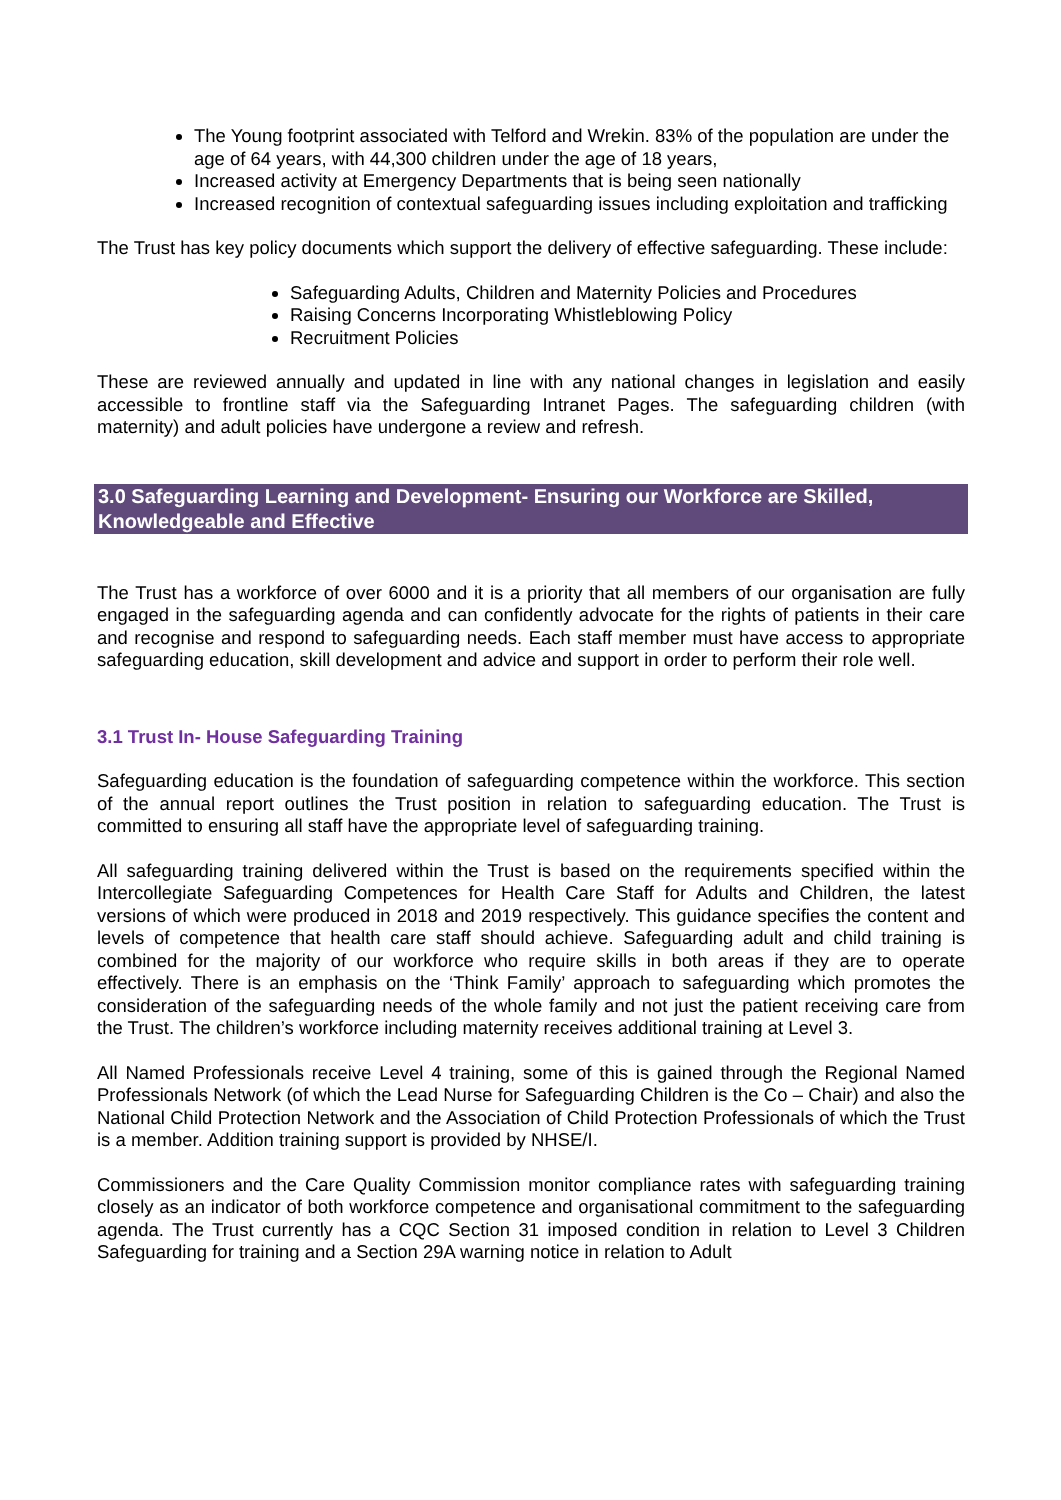The Young footprint associated with Telford and Wrekin. 83% of the population are under the age of 64 years, with 44,300 children under the age of 18 years,
Increased activity at Emergency Departments that is being seen nationally
Increased recognition of contextual safeguarding issues including exploitation and trafficking
The Trust has key policy documents which support the delivery of effective safeguarding. These include:
Safeguarding Adults, Children and Maternity Policies and Procedures
Raising Concerns Incorporating Whistleblowing Policy
Recruitment Policies
These are reviewed annually and updated in line with any national changes in legislation and easily accessible to frontline staff via the Safeguarding Intranet Pages. The safeguarding children (with maternity) and adult policies have undergone a review and refresh.
3.0 Safeguarding Learning and Development- Ensuring our Workforce are Skilled, Knowledgeable and Effective
The Trust has a workforce of over 6000 and it is a priority that all members of our organisation are fully engaged in the safeguarding agenda and can confidently advocate for the rights of patients in their care and recognise and respond to safeguarding needs. Each staff member must have access to appropriate safeguarding education, skill development and advice and support in order to perform their role well.
3.1 Trust In- House Safeguarding Training
Safeguarding education is the foundation of safeguarding competence within the workforce. This section of the annual report outlines the Trust position in relation to safeguarding education. The Trust is committed to ensuring all staff have the appropriate level of safeguarding training.
All safeguarding training delivered within the Trust is based on the requirements specified within the Intercollegiate Safeguarding Competences for Health Care Staff for Adults and Children, the latest versions of which were produced in 2018 and 2019 respectively. This guidance specifies the content and levels of competence that health care staff should achieve. Safeguarding adult and child training is combined for the majority of our workforce who require skills in both areas if they are to operate effectively. There is an emphasis on the ‘Think Family’ approach to safeguarding which promotes the consideration of the safeguarding needs of the whole family and not just the patient receiving care from the Trust. The children’s workforce including maternity receives additional training at Level 3.
All Named Professionals receive Level 4 training, some of this is gained through the Regional Named Professionals Network (of which the Lead Nurse for Safeguarding Children is the Co – Chair) and also the National Child Protection Network and the Association of Child Protection Professionals of which the Trust is a member. Addition training support is provided by NHSE/I.
Commissioners and the Care Quality Commission monitor compliance rates with safeguarding training closely as an indicator of both workforce competence and organisational commitment to the safeguarding agenda. The Trust currently has a CQC Section 31 imposed condition in relation to Level 3 Children Safeguarding for training and a Section 29A warning notice in relation to Adult